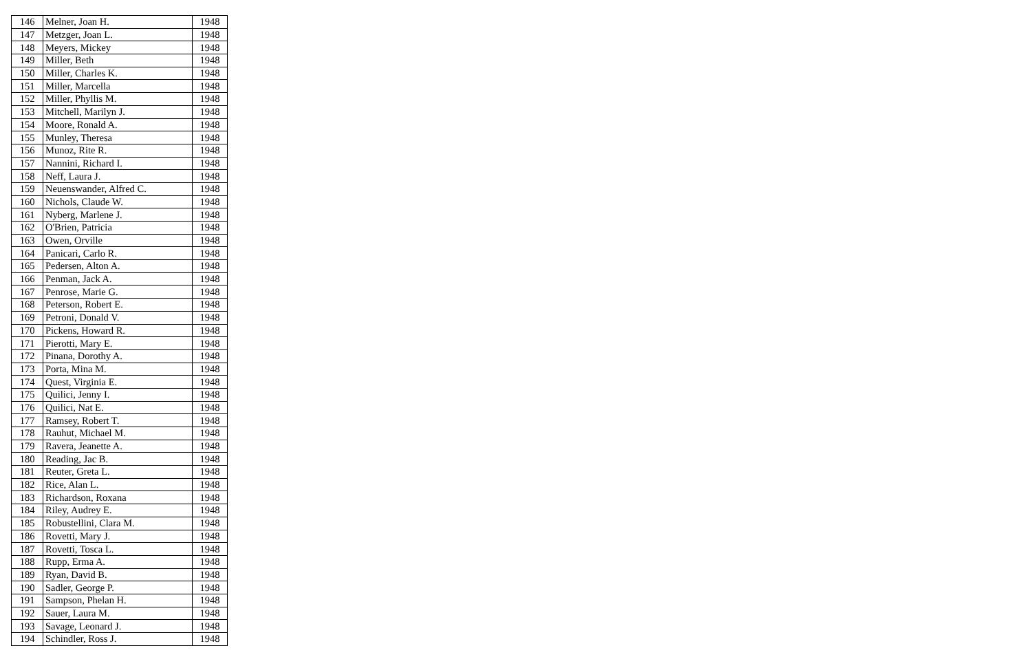| 146 | Melner, Joan H. | 1948 |
| 147 | Metzger, Joan L. | 1948 |
| 148 | Meyers, Mickey | 1948 |
| 149 | Miller, Beth | 1948 |
| 150 | Miller, Charles K. | 1948 |
| 151 | Miller, Marcella | 1948 |
| 152 | Miller, Phyllis M. | 1948 |
| 153 | Mitchell, Marilyn J. | 1948 |
| 154 | Moore, Ronald A. | 1948 |
| 155 | Munley, Theresa | 1948 |
| 156 | Munoz, Rite R. | 1948 |
| 157 | Nannini, Richard I. | 1948 |
| 158 | Neff, Laura J. | 1948 |
| 159 | Neuenswander, Alfred C. | 1948 |
| 160 | Nichols, Claude W. | 1948 |
| 161 | Nyberg, Marlene J. | 1948 |
| 162 | O'Brien, Patricia | 1948 |
| 163 | Owen, Orville | 1948 |
| 164 | Panicari, Carlo R. | 1948 |
| 165 | Pedersen, Alton A. | 1948 |
| 166 | Penman, Jack A. | 1948 |
| 167 | Penrose, Marie G. | 1948 |
| 168 | Peterson, Robert E. | 1948 |
| 169 | Petroni, Donald V. | 1948 |
| 170 | Pickens, Howard R. | 1948 |
| 171 | Pierotti, Mary E. | 1948 |
| 172 | Pinana, Dorothy A. | 1948 |
| 173 | Porta, Mina M. | 1948 |
| 174 | Quest, Virginia E. | 1948 |
| 175 | Quilici, Jenny I. | 1948 |
| 176 | Quilici, Nat E. | 1948 |
| 177 | Ramsey, Robert T. | 1948 |
| 178 | Rauhut, Michael M. | 1948 |
| 179 | Ravera, Jeanette A. | 1948 |
| 180 | Reading, Jac B. | 1948 |
| 181 | Reuter, Greta L. | 1948 |
| 182 | Rice, Alan L. | 1948 |
| 183 | Richardson, Roxana | 1948 |
| 184 | Riley, Audrey E. | 1948 |
| 185 | Robustellini, Clara M. | 1948 |
| 186 | Rovetti, Mary J. | 1948 |
| 187 | Rovetti, Tosca L. | 1948 |
| 188 | Rupp, Erma A. | 1948 |
| 189 | Ryan, David B. | 1948 |
| 190 | Sadler, George P. | 1948 |
| 191 | Sampson, Phelan H. | 1948 |
| 192 | Sauer, Laura M. | 1948 |
| 193 | Savage, Leonard J. | 1948 |
| 194 | Schindler, Ross J. | 1948 |